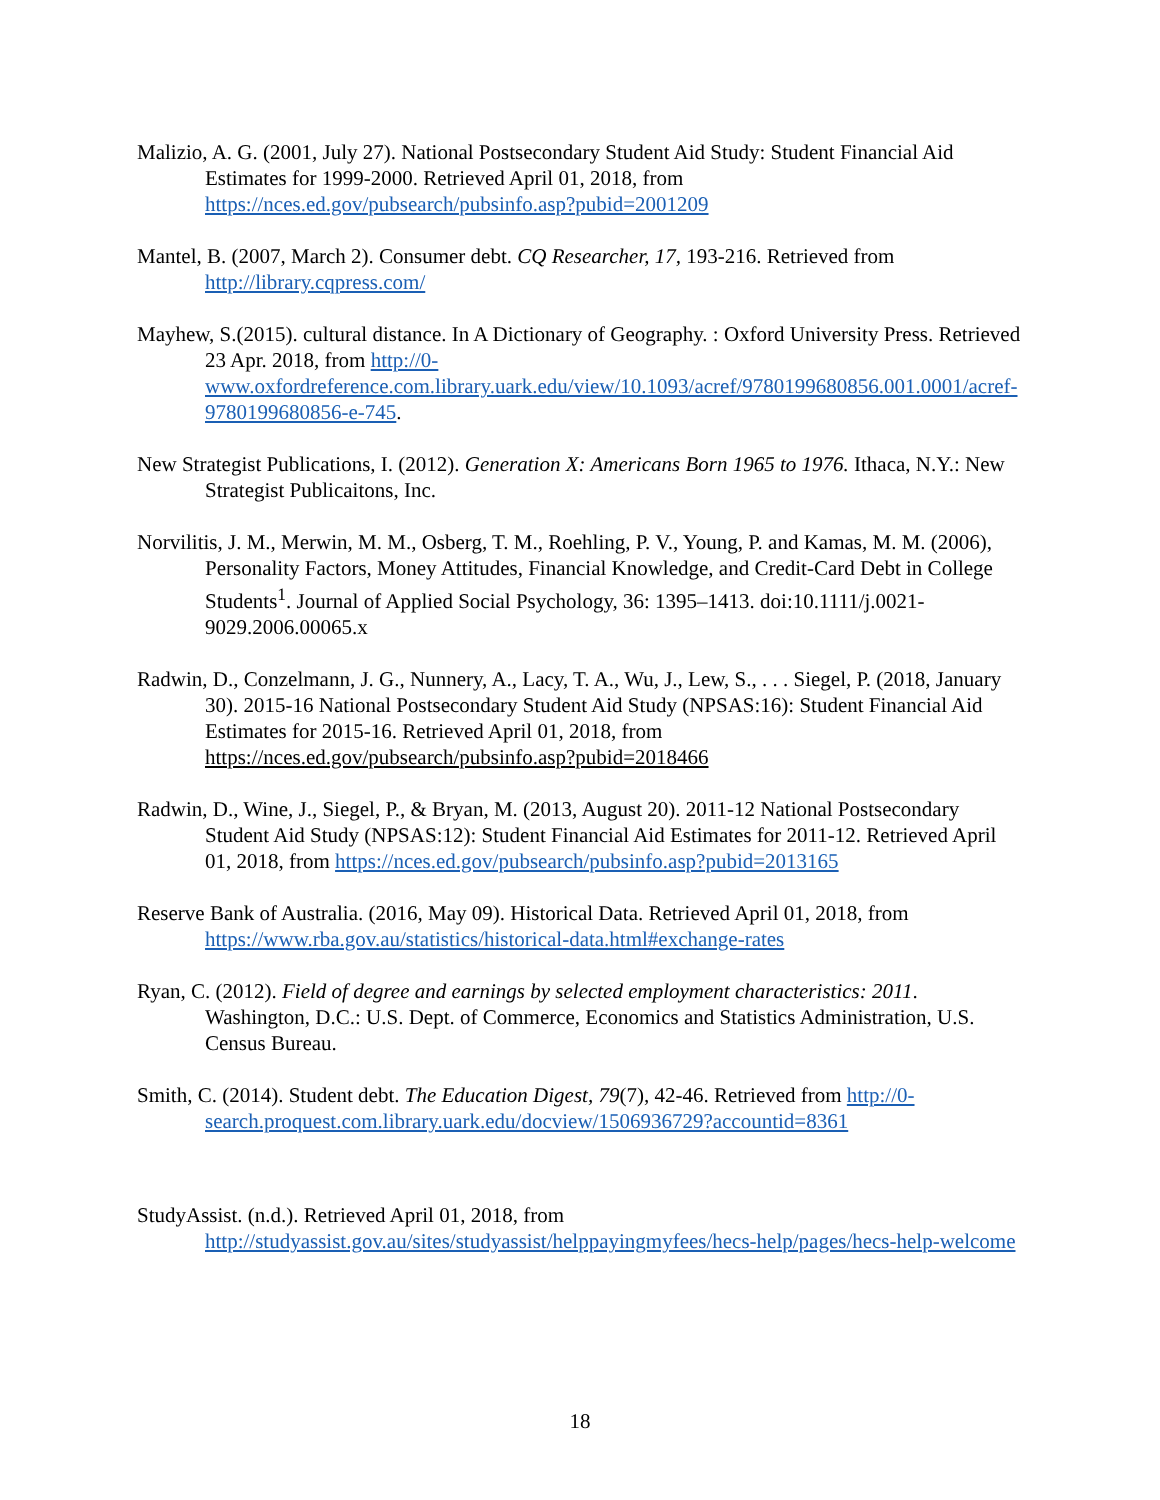Malizio, A. G. (2001, July 27). National Postsecondary Student Aid Study: Student Financial Aid Estimates for 1999-2000. Retrieved April 01, 2018, from https://nces.ed.gov/pubsearch/pubsinfo.asp?pubid=2001209
Mantel, B. (2007, March 2). Consumer debt. CQ Researcher, 17, 193-216. Retrieved from http://library.cqpress.com/
Mayhew, S.(2015). cultural distance. In A Dictionary of Geography. : Oxford University Press. Retrieved 23 Apr. 2018, from http://0-www.oxfordreference.com.library.uark.edu/view/10.1093/acref/9780199680856.001.0001/acref-9780199680856-e-745.
New Strategist Publications, I. (2012). Generation X: Americans Born 1965 to 1976. Ithaca, N.Y.: New Strategist Publicaitons, Inc.
Norvilitis, J. M., Merwin, M. M., Osberg, T. M., Roehling, P. V., Young, P. and Kamas, M. M. (2006), Personality Factors, Money Attitudes, Financial Knowledge, and Credit-Card Debt in College Students<sup>1</sup>. Journal of Applied Social Psychology, 36: 1395–1413. doi:10.1111/j.0021-9029.2006.00065.x
Radwin, D., Conzelmann, J. G., Nunnery, A., Lacy, T. A., Wu, J., Lew, S., . . . Siegel, P. (2018, January 30). 2015-16 National Postsecondary Student Aid Study (NPSAS:16): Student Financial Aid Estimates for 2015-16. Retrieved April 01, 2018, from https://nces.ed.gov/pubsearch/pubsinfo.asp?pubid=2018466
Radwin, D., Wine, J., Siegel, P., & Bryan, M. (2013, August 20). 2011-12 National Postsecondary Student Aid Study (NPSAS:12): Student Financial Aid Estimates for 2011-12. Retrieved April 01, 2018, from https://nces.ed.gov/pubsearch/pubsinfo.asp?pubid=2013165
Reserve Bank of Australia. (2016, May 09). Historical Data. Retrieved April 01, 2018, from https://www.rba.gov.au/statistics/historical-data.html#exchange-rates
Ryan, C. (2012). Field of degree and earnings by selected employment characteristics: 2011. Washington, D.C.: U.S. Dept. of Commerce, Economics and Statistics Administration, U.S. Census Bureau.
Smith, C. (2014). Student debt. The Education Digest, 79(7), 42-46. Retrieved from http://0-search.proquest.com.library.uark.edu/docview/1506936729?accountid=8361
StudyAssist. (n.d.). Retrieved April 01, 2018, from http://studyassist.gov.au/sites/studyassist/helppayingmyfees/hecs-help/pages/hecs-help-welcome
18